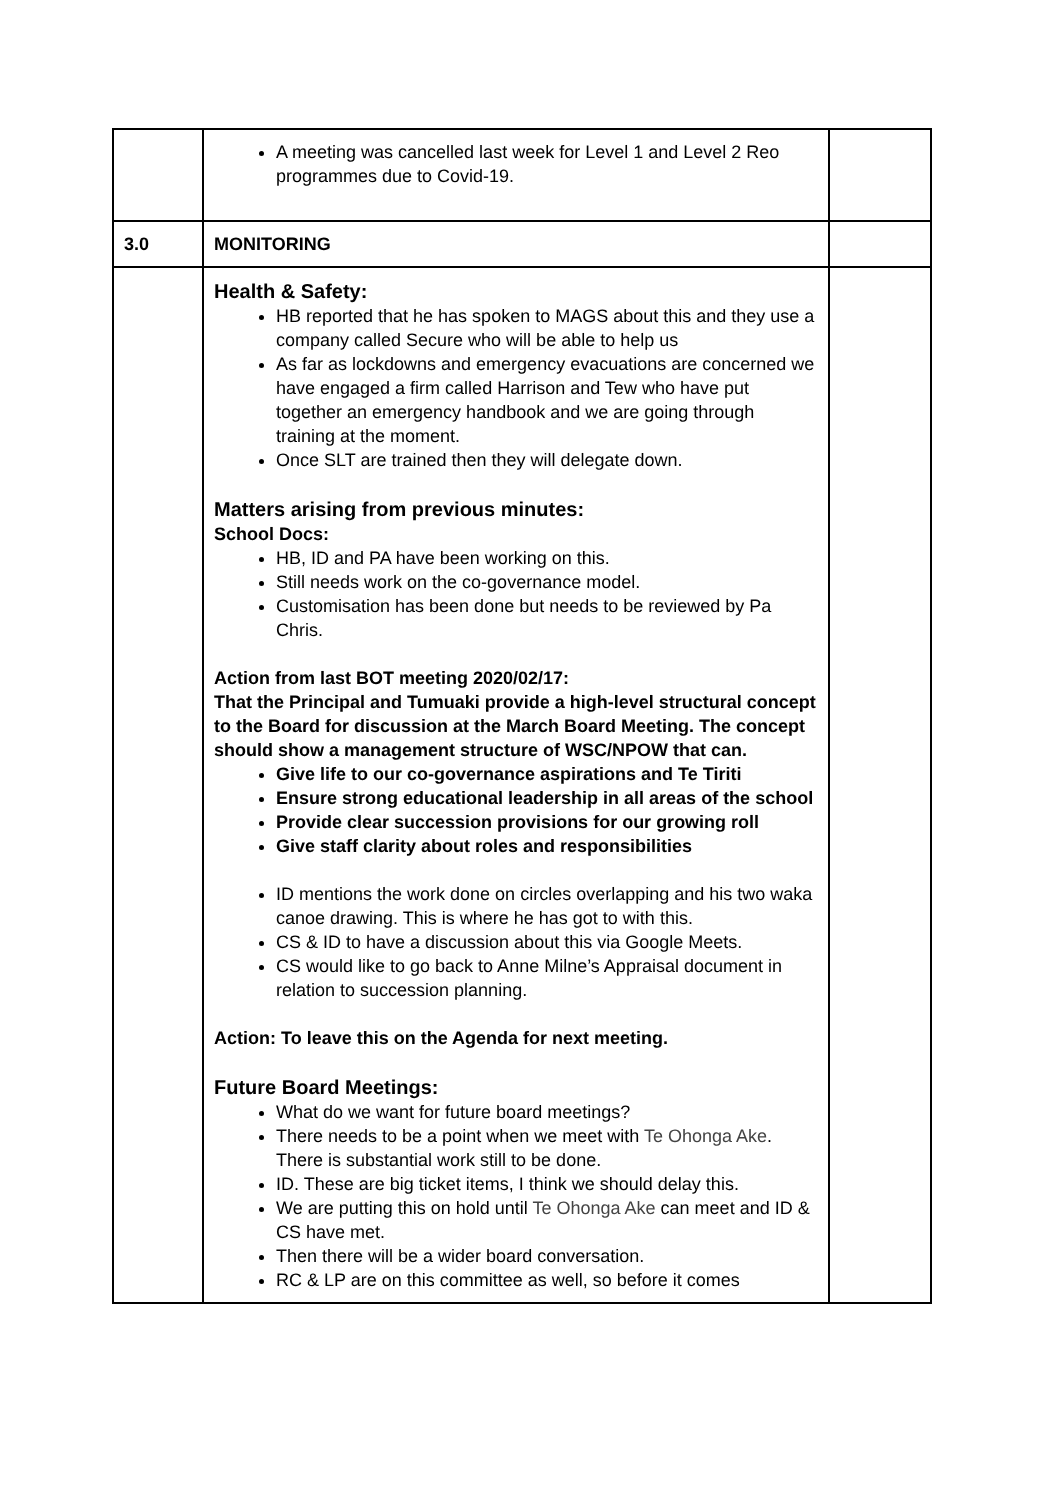| | A meeting was cancelled last week for Level 1 and Level 2 Reo programmes due to Covid-19. | |
| 3.0 | MONITORING | |
| | Health & Safety: HB reported that he has spoken to MAGS about this and they use a company called Secure who will be able to help us As far as lockdowns and emergency evacuations are concerned we have engaged a firm called Harrison and Tew who have put together an emergency handbook and we are going through training at the moment. Once SLT are trained then they will delegate down. Matters arising from previous minutes: School Docs: HB, ID and PA have been working on this. Still needs work on the co-governance model. Customisation has been done but needs to be reviewed by Pa Chris. Action from last BOT meeting 2020/02/17: That the Principal and Tumuaki provide a high-level structural concept to the Board for discussion at the March Board Meeting. The concept should show a management structure of WSC/NPOW that can. Give life to our co-governance aspirations and Te Tiriti Ensure strong educational leadership in all areas of the school Provide clear succession provisions for our growing roll Give staff clarity about roles and responsibilities ID mentions the work done on circles overlapping and his two waka canoe drawing. This is where he has got to with this. CS & ID to have a discussion about this via Google Meets. CS would like to go back to Anne Milne’s Appraisal document in relation to succession planning. Action: To leave this on the Agenda for next meeting. Future Board Meetings: What do we want for future board meetings? There needs to be a point when we meet with Te Ohonga Ake . There is substantial work still to be done. ID. These are big ticket items, I think we should delay this. We are putting this on hold until Te Ohonga Ake can meet and ID & CS have met. Then there will be a wider board conversation. RC & LP are on this committee as well, so before it comes | |